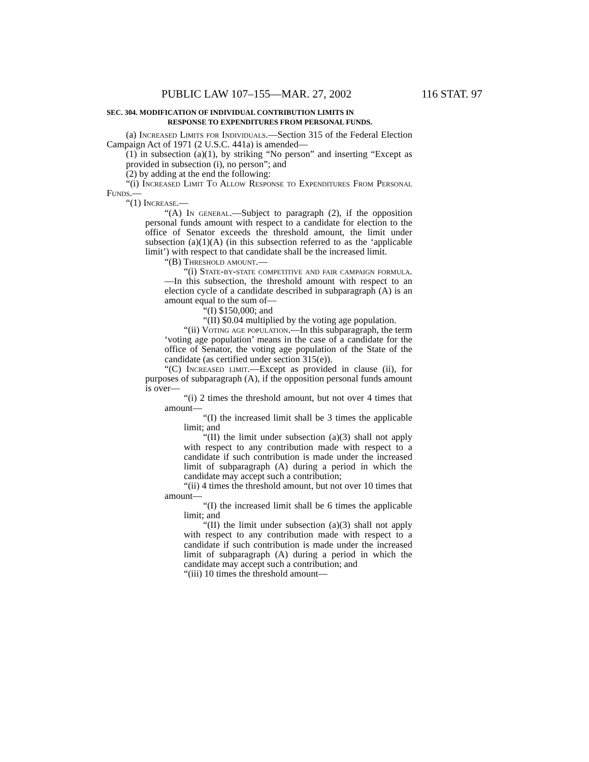PUBLIC LAW 107–155—MAR. 27, 2002 116 STAT. 97
SEC. 304. MODIFICATION OF INDIVIDUAL CONTRIBUTION LIMITS IN
RESPONSE TO EXPENDITURES FROM PERSONAL FUNDS.
(a) Increased Limits for Individuals.—Section 315 of the Federal Election Campaign Act of 1971 (2 U.S.C. 441a) is amended—
(1) in subsection (a)(1), by striking “No person” and inserting “Except as provided in subsection (i), no person”; and
(2) by adding at the end the following:
“(i) Increased Limit To Allow Response to Expenditures From Personal Funds.—
“(1) Increase.—
“(A) In general.—Subject to paragraph (2), if the opposition personal funds amount with respect to a candidate for election to the office of Senator exceeds the threshold amount, the limit under subsection (a)(1)(A) (in this subsection referred to as the ‘applicable limit’) with respect to that candidate shall be the increased limit.
“(B) Threshold amount.—
“(i) State-by-state competitive and fair campaign formula.—In this subsection, the threshold amount with respect to an election cycle of a candidate described in subparagraph (A) is an amount equal to the sum of—
“(I) $150,000; and
“(II) $0.04 multiplied by the voting age population.
“(ii) Voting age population.—In this subparagraph, the term ‘voting age population’ means in the case of a candidate for the office of Senator, the voting age population of the State of the candidate (as certified under section 315(e)).
“(C) Increased limit.—Except as provided in clause (ii), for purposes of subparagraph (A), if the opposition personal funds amount is over—
“(i) 2 times the threshold amount, but not over 4 times that amount—
“(I) the increased limit shall be 3 times the applicable limit; and
“(II) the limit under subsection (a)(3) shall not apply with respect to any contribution made with respect to a candidate if such contribution is made under the increased limit of subparagraph (A) during a period in which the candidate may accept such a contribution;
“(ii) 4 times the threshold amount, but not over 10 times that amount—
“(I) the increased limit shall be 6 times the applicable limit; and
“(II) the limit under subsection (a)(3) shall not apply with respect to any contribution made with respect to a candidate if such contribution is made under the increased limit of subparagraph (A) during a period in which the candidate may accept such a contribution; and
“(iii) 10 times the threshold amount—